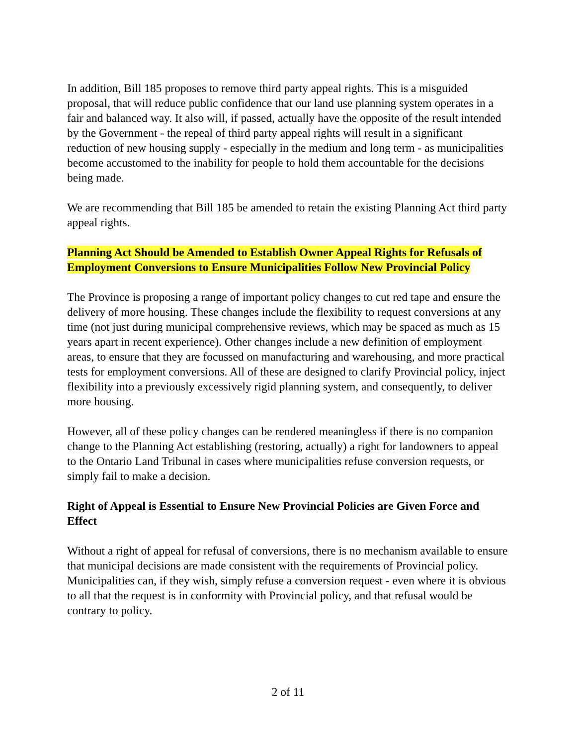In addition, Bill 185 proposes to remove third party appeal rights. This is a misguided proposal, that will reduce public confidence that our land use planning system operates in a fair and balanced way. It also will, if passed, actually have the opposite of the result intended by the Government - the repeal of third party appeal rights will result in a significant reduction of new housing supply - especially in the medium and long term - as municipalities become accustomed to the inability for people to hold them accountable for the decisions being made.
We are recommending that Bill 185 be amended to retain the existing Planning Act third party appeal rights.
Planning Act Should be Amended to Establish Owner Appeal Rights for Refusals of Employment Conversions to Ensure Municipalities Follow New Provincial Policy
The Province is proposing a range of important policy changes to cut red tape and ensure the delivery of more housing. These changes include the flexibility to request conversions at any time (not just during municipal comprehensive reviews, which may be spaced as much as 15 years apart in recent experience). Other changes include a new definition of employment areas, to ensure that they are focussed on manufacturing and warehousing, and more practical tests for employment conversions. All of these are designed to clarify Provincial policy, inject flexibility into a previously excessively rigid planning system, and consequently, to deliver more housing.
However, all of these policy changes can be rendered meaningless if there is no companion change to the Planning Act establishing (restoring, actually) a right for landowners to appeal to the Ontario Land Tribunal in cases where municipalities refuse conversion requests, or simply fail to make a decision.
Right of Appeal is Essential to Ensure New Provincial Policies are Given Force and Effect
Without a right of appeal for refusal of conversions, there is no mechanism available to ensure that municipal decisions are made consistent with the requirements of Provincial policy. Municipalities can, if they wish, simply refuse a conversion request - even where it is obvious to all that the request is in conformity with Provincial policy, and that refusal would be contrary to policy.
2 of 11